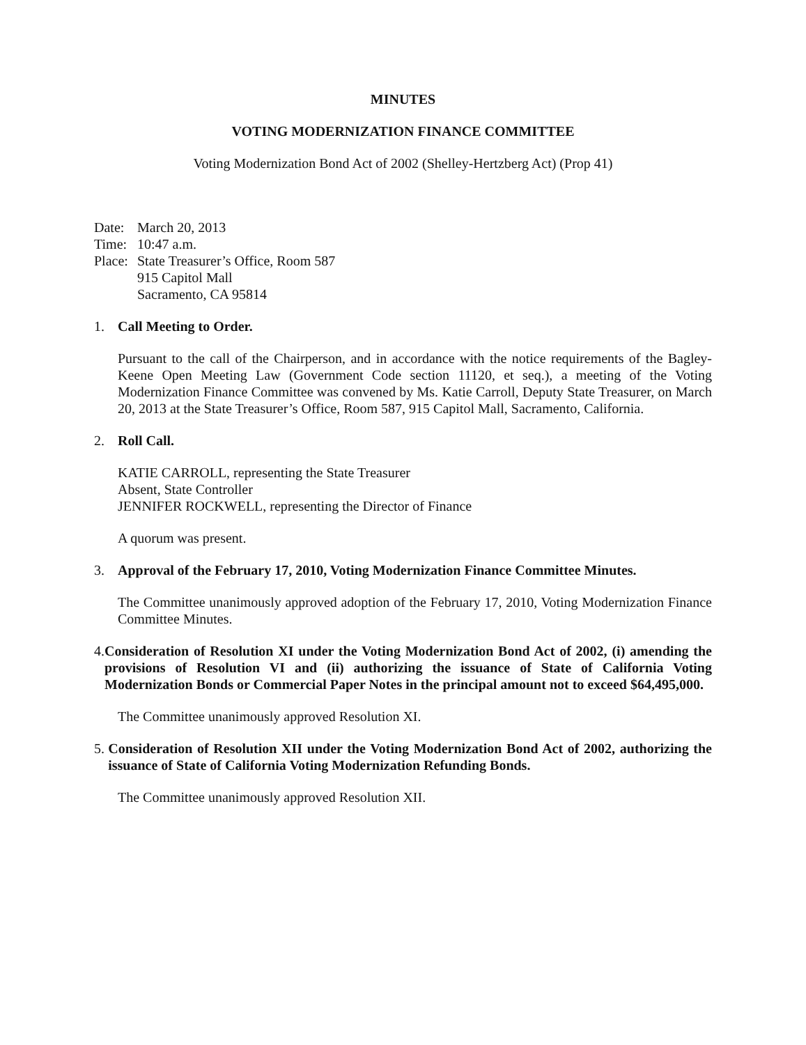MINUTES
VOTING MODERNIZATION FINANCE COMMITTEE
Voting Modernization Bond Act of 2002 (Shelley-Hertzberg Act) (Prop 41)
Date: March 20, 2013
Time: 10:47 a.m.
Place: State Treasurer’s Office, Room 587
915 Capitol Mall
Sacramento, CA 95814
1. Call Meeting to Order.
Pursuant to the call of the Chairperson, and in accordance with the notice requirements of the Bagley-Keene Open Meeting Law (Government Code section 11120, et seq.), a meeting of the Voting Modernization Finance Committee was convened by Ms. Katie Carroll, Deputy State Treasurer, on March 20, 2013 at the State Treasurer’s Office, Room 587, 915 Capitol Mall, Sacramento, California.
2. Roll Call.
KATIE CARROLL, representing the State Treasurer
Absent, State Controller
JENNIFER ROCKWELL, representing the Director of Finance
A quorum was present.
3. Approval of the February 17, 2010, Voting Modernization Finance Committee Minutes.
The Committee unanimously approved adoption of the February 17, 2010, Voting Modernization Finance Committee Minutes.
4. Consideration of Resolution XI under the Voting Modernization Bond Act of 2002, (i) amending the provisions of Resolution VI and (ii) authorizing the issuance of State of California Voting Modernization Bonds or Commercial Paper Notes in the principal amount not to exceed $64,495,000.
The Committee unanimously approved Resolution XI.
5. Consideration of Resolution XII under the Voting Modernization Bond Act of 2002, authorizing the issuance of State of California Voting Modernization Refunding Bonds.
The Committee unanimously approved Resolution XII.